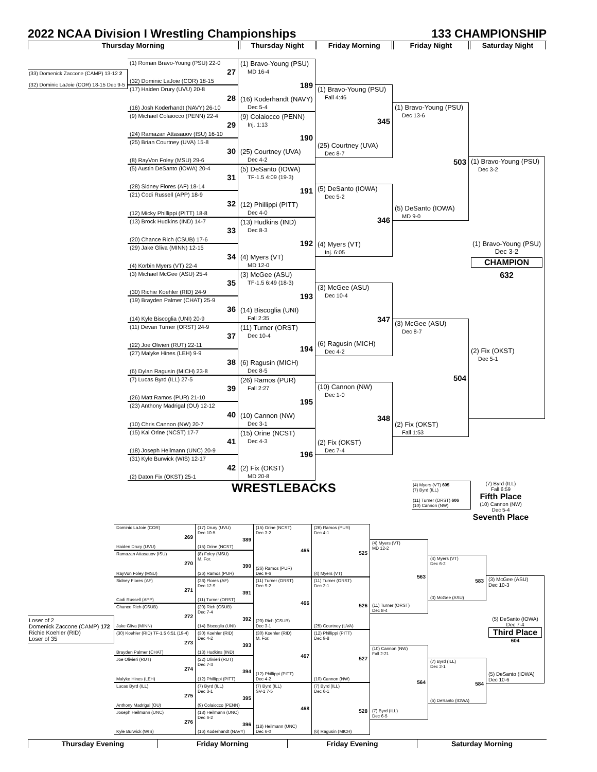2022 NCAA Division I Wrestling Championships 133 CHAMPIONSHIP
Thursday Morning Thursday Night Friday Morning Friday Night Saturday Night
(33) Domenick Zaccone (CAMP) 13-12 2
(32) Dominic LaJoie (COR) 18-15 Dec 9-5
(1) Roman Bravo-Young (PSU) 22-0
27
(32) Dominic LaJoie (COR) 18-15
(17) Haiden Drury (UVU) 20-8
28
(16) Josh Koderhandt (NAVY) 26-10
(9) Michael Colaiocco (PENN) 22-4
29
(24) Ramazan Attasauov (ISU) 16-10
(25) Brian Courtney (UVA) 15-8
30
(8) RayVon Foley (MSU) 29-6
(5) Austin DeSanto (IOWA) 20-4
31
(28) Sidney Flores (AF) 18-14
(21) Codi Russell (APP) 18-9
32
(12) Micky Phillippi (PITT) 18-8
(13) Brock Hudkins (IND) 14-7
33
(20) Chance Rich (CSUB) 17-6
(29) Jake Gliva (MINN) 12-15
34
(4) Korbin Myers (VT) 22-4
(3) Michael McGee (ASU) 25-4
35
(30) Richie Koehler (RID) 24-9
(19) Brayden Palmer (CHAT) 25-9
36
(14) Kyle Biscoglia (UNI) 20-9
(11) Devan Turner (ORST) 24-9
37
(22) Joe Olivieri (RUT) 22-11
(27) Malyke Hines (LEH) 9-9
38
(6) Dylan Ragusin (MICH) 23-8
(7) Lucas Byrd (ILL) 27-5
39
(26) Matt Ramos (PUR) 21-10
(23) Anthony Madrigal (OU) 12-12
40
(10) Chris Cannon (NW) 20-7
(15) Kai Orine (NCST) 17-7
41
(18) Joseph Heilmann (UNC) 20-9
(31) Kyle Burwick (WIS) 12-17
42
(2) Daton Fix (OKST) 25-1
(1) Bravo-Young (PSU)
MD 16-4
189
(16) Koderhandt (NAVY)
Dec 5-4
(9) Colaiocco (PENN)
Inj. 1:13
190
(25) Courtney (UVA)
Dec 4-2
(5) DeSanto (IOWA)
TF-1.5 4:09 (19-3)
191
(12) Phillippi (PITT)
Dec 4-0
(13) Hudkins (IND)
Dec 8-3
192
(4) Myers (VT)
MD 12-0
(3) McGee (ASU)
TF-1.5 6:49 (18-3)
193
(14) Biscoglia (UNI)
Fall 2:35
(11) Turner (ORST)
Dec 10-4
194
(6) Ragusin (MICH)
Dec 8-5
(26) Ramos (PUR)
Fall 2:27
195
(10) Cannon (NW)
Dec 3-1
(15) Orine (NCST)
Dec 4-3
196
(2) Fix (OKST)
MD 20-8
(1) Bravo-Young (PSU)
Fall 4:46
345
(25) Courtney (UVA)
Dec 8-7
(5) DeSanto (IOWA)
Dec 5-2
346
(4) Myers (VT)
Inj. 6:05
(3) McGee (ASU)
Dec 10-4
347
(6) Ragusin (MICH)
Dec 4-2
(10) Cannon (NW)
Dec 1-0
348
(2) Fix (OKST)
Dec 7-4
(1) Bravo-Young (PSU)
Dec 13-6
503
(5) DeSanto (IOWA)
MD 9-0
(3) McGee (ASU)
Dec 8-7
504
(2) Fix (OKST)
Fall 1:53
(1) Bravo-Young (PSU)
Dec 3-2
(1) Bravo-Young (PSU)
Dec 3-2
CHAMPION
632
(2) Fix (OKST)
Dec 5-1
WRESTLEBACKS
(4) Myers (VT) 605
(7) Byrd (ILL)
(11) Turner (ORST) 606
(10) Cannon (NW)
(7) Byrd (ILL)
Fall 6:59
Fifth Place
(10) Cannon (NW)
Dec 5-4
Seventh Place
Loser of 2
Domenick Zaccone (CAMP) 172
Richie Koehler (RID)
Loser of 35
Dominic LaJoie (COR)
269
Haiden Drury (UVU)
Ramazan Attasauov (ISU)
270
RayVon Foley (MSU)
Sidney Flores (AF)
271
Codi Russell (APP)
Chance Rich (CSUB)
272
Jake Gliva (MINN)
(30) Koehler (RID) TF-1.5 6:51 (19-4)
273
Brayden Palmer (CHAT)
Joe Olivieri (RUT)
274
Malyke Hines (LEH)
Lucas Byrd (ILL)
275
Anthony Madrigal (OU)
Joseph Heilmann (UNC)
276
Kyle Burwick (WIS)
(17) Drury (UVU)
Dec 10-5
389
(15) Orine (NCST)
(8) Foley (MSU)
M. For.
390
(26) Ramos (PUR)
(28) Flores (AF)
Dec 12-9
391
(11) Turner (ORST)
(20) Rich (CSUB)
Dec 7-4
392
(14) Biscoglia (UNI)
(30) Koehler (RID)
Dec 4-2
393
(13) Hudkins (IND)
(22) Olivieri (RUT)
Dec 7-3
394
(12) Phillippi (PITT)
(7) Byrd (ILL)
Dec 3-1
395
(9) Colaiocco (PENN)
(18) Heilmann (UNC)
Dec 6-2
396
(16) Koderhandt (NAVY)
(15) Orine (NCST)
Dec 3-2
465
(26) Ramos (PUR)
Dec 9-6
(11) Turner (ORST)
Dec 9-2
466
(20) Rich (CSUB)
Dec 3-1
(30) Koehler (RID)
M. For.
467
(12) Phillippi (PITT)
Dec 4-2
(7) Byrd (ILL)
SV-1 7-5
468
(18) Heilmann (UNC)
Dec 6-0
(26) Ramos (PUR)
Dec 4-1
525
(4) Myers (VT)
(11) Turner (ORST)
Dec 2-1
526
(25) Courtney (UVA)
(12) Phillippi (PITT)
Dec 9-8
527
(10) Cannon (NW)
(7) Byrd (ILL)
Dec 6-1
528
(6) Ragusin (MICH)
(4) Myers (VT)
MD 12-2
563
(11) Turner (ORST)
Dec 8-4
(10) Cannon (NW)
Fall 2:21
564
(7) Byrd (ILL)
Dec 6-5
(4) Myers (VT)
Dec 6-2
583
(3) McGee (ASU)
(7) Byrd (ILL)
Dec 2-1
584
(5) DeSanto (IOWA)
(3) McGee (ASU)
Dec 10-3
(5) DeSanto (IOWA)
Dec 7-4
Third Place
604
(5) DeSanto (IOWA)
Dec 10-6
Thursday Evening Friday Morning Friday Evening Saturday Morning